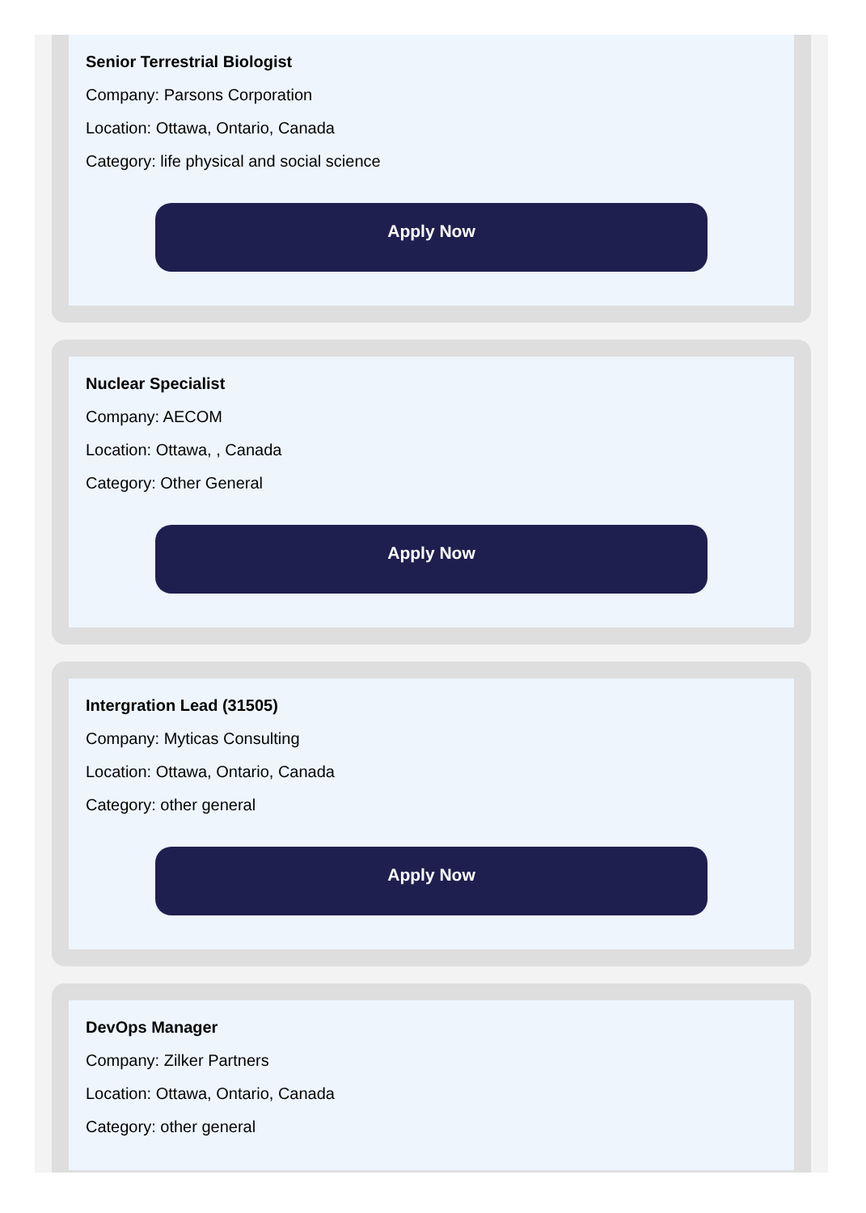Senior Terrestrial Biologist
Company: Parsons Corporation
Location: Ottawa, Ontario, Canada
Category: life physical and social science
Apply Now
Nuclear Specialist
Company: AECOM
Location: Ottawa, , Canada
Category: Other General
Apply Now
Intergration Lead (31505)
Company: Myticas Consulting
Location: Ottawa, Ontario, Canada
Category: other general
Apply Now
DevOps Manager
Company: Zilker Partners
Location: Ottawa, Ontario, Canada
Category: other general